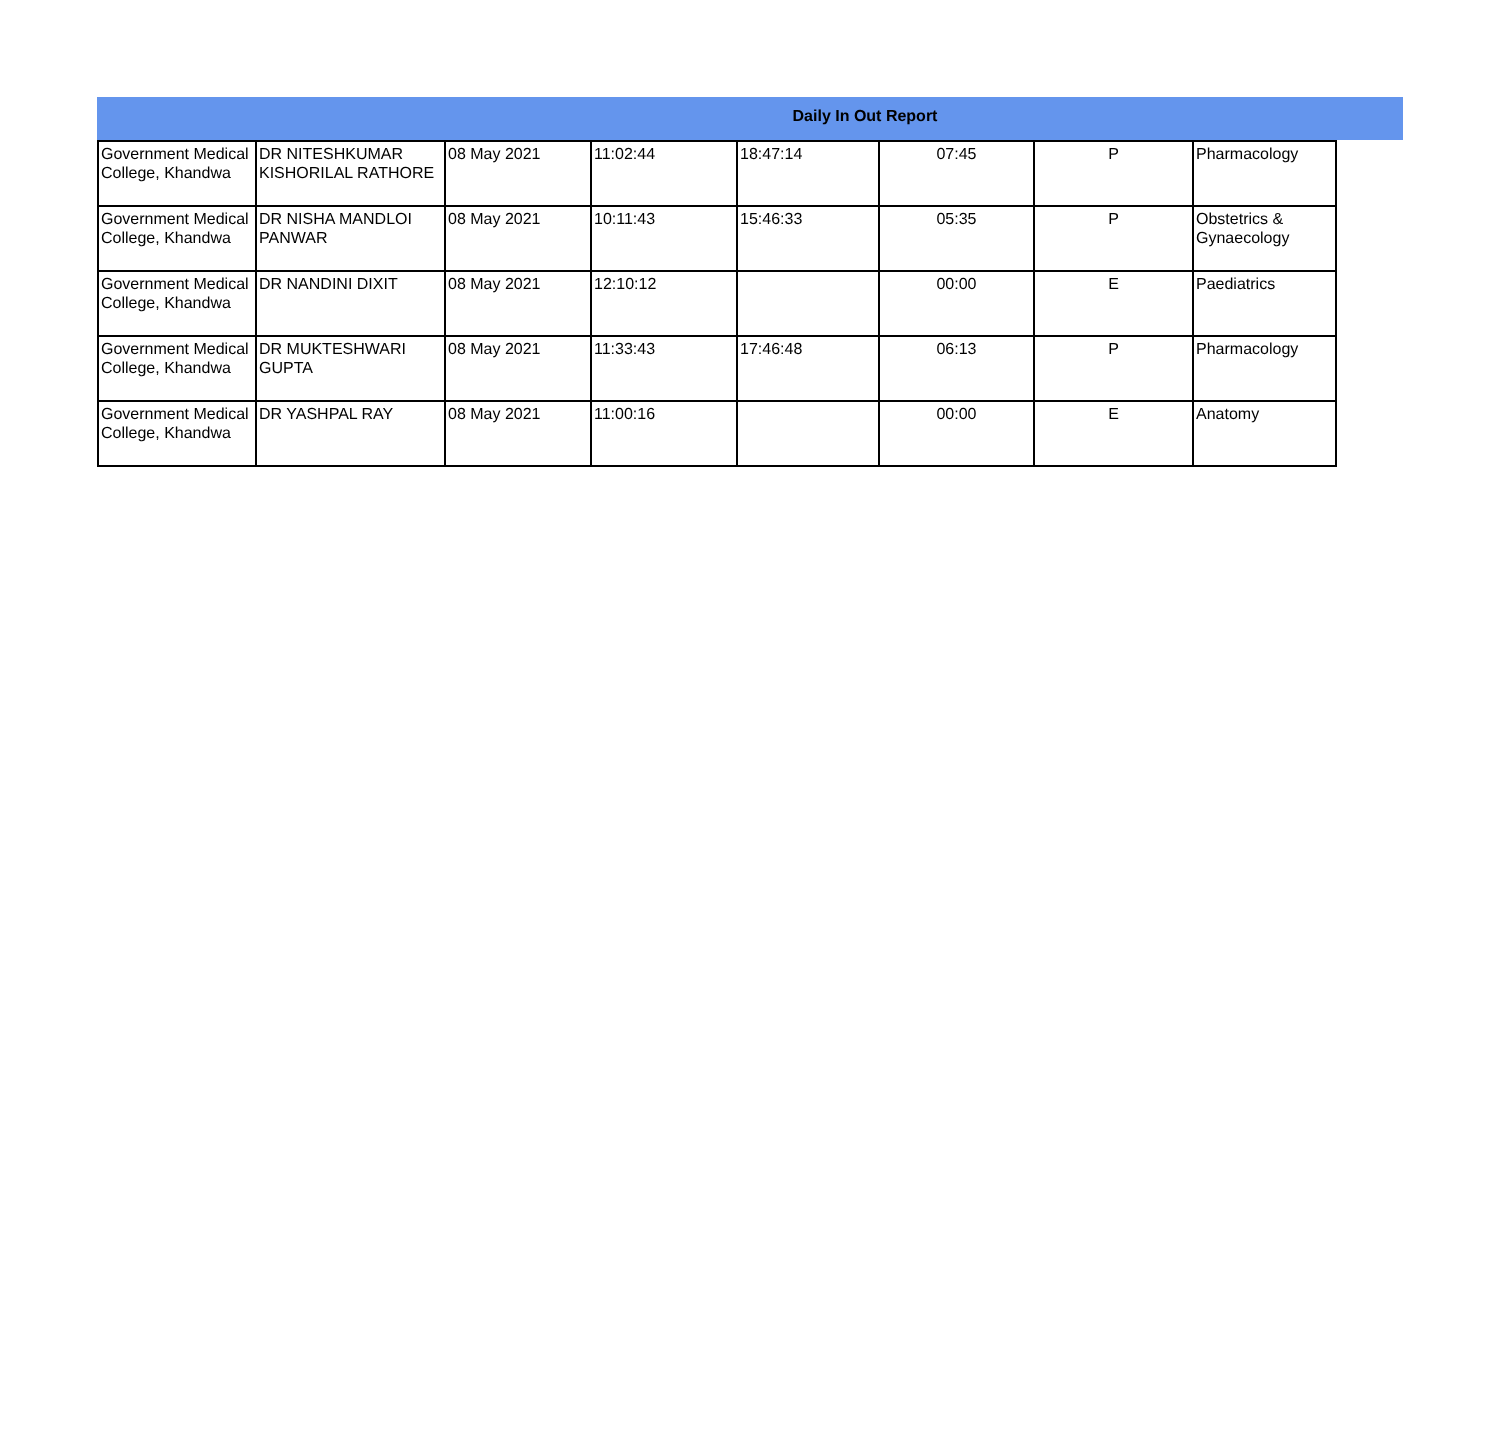Daily In Out Report
| Government Medical College, Khandwa | DR NITESHKUMAR KISHORILAL RATHORE | 08 May 2021 | 11:02:44 | 18:47:14 | 07:45 | P | Pharmacology |
| Government Medical College, Khandwa | DR NISHA MANDLOI PANWAR | 08 May 2021 | 10:11:43 | 15:46:33 | 05:35 | P | Obstetrics & Gynaecology |
| Government Medical College, Khandwa | DR NANDINI DIXIT | 08 May 2021 | 12:10:12 | | 00:00 | E | Paediatrics |
| Government Medical College, Khandwa | DR MUKTESHWARI GUPTA | 08 May 2021 | 11:33:43 | 17:46:48 | 06:13 | P | Pharmacology |
| Government Medical College, Khandwa | DR YASHPAL RAY | 08 May 2021 | 11:00:16 | | 00:00 | E | Anatomy |